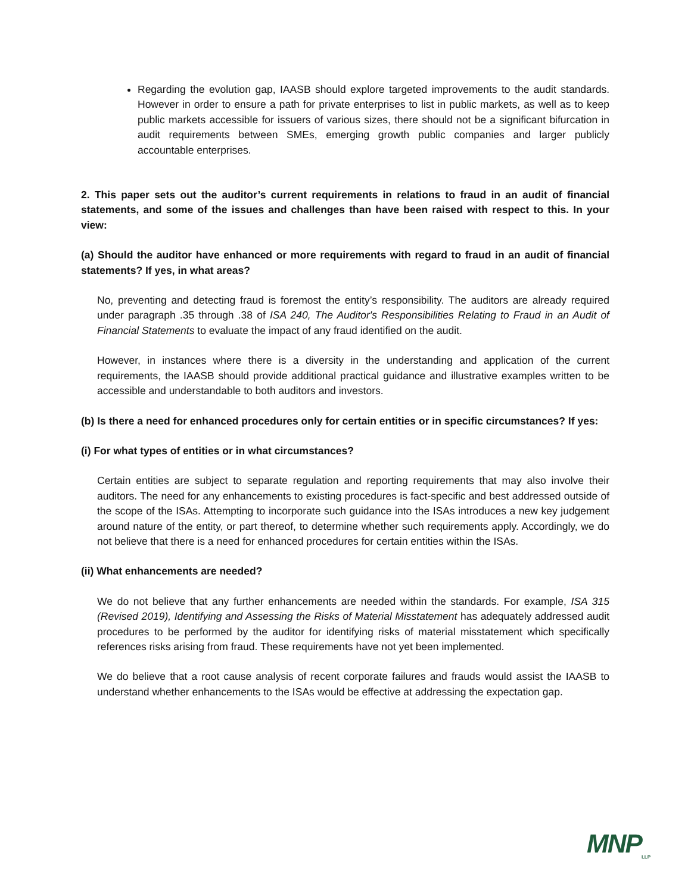Regarding the evolution gap, IAASB should explore targeted improvements to the audit standards. However in order to ensure a path for private enterprises to list in public markets, as well as to keep public markets accessible for issuers of various sizes, there should not be a significant bifurcation in audit requirements between SMEs, emerging growth public companies and larger publicly accountable enterprises.
2. This paper sets out the auditor’s current requirements in relations to fraud in an audit of financial statements, and some of the issues and challenges than have been raised with respect to this. In your view:
(a) Should the auditor have enhanced or more requirements with regard to fraud in an audit of financial statements? If yes, in what areas?
No, preventing and detecting fraud is foremost the entity’s responsibility. The auditors are already required under paragraph .35 through .38 of ISA 240, The Auditor's Responsibilities Relating to Fraud in an Audit of Financial Statements to evaluate the impact of any fraud identified on the audit.
However, in instances where there is a diversity in the understanding and application of the current requirements, the IAASB should provide additional practical guidance and illustrative examples written to be accessible and understandable to both auditors and investors.
(b) Is there a need for enhanced procedures only for certain entities or in specific circumstances? If yes:
(i) For what types of entities or in what circumstances?
Certain entities are subject to separate regulation and reporting requirements that may also involve their auditors. The need for any enhancements to existing procedures is fact-specific and best addressed outside of the scope of the ISAs. Attempting to incorporate such guidance into the ISAs introduces a new key judgement around nature of the entity, or part thereof, to determine whether such requirements apply. Accordingly, we do not believe that there is a need for enhanced procedures for certain entities within the ISAs.
(ii) What enhancements are needed?
We do not believe that any further enhancements are needed within the standards. For example, ISA 315 (Revised 2019), Identifying and Assessing the Risks of Material Misstatement has adequately addressed audit procedures to be performed by the auditor for identifying risks of material misstatement which specifically references risks arising from fraud. These requirements have not yet been implemented.
We do believe that a root cause analysis of recent corporate failures and frauds would assist the IAASB to understand whether enhancements to the ISAs would be effective at addressing the expectation gap.
MNP<sub>LLP</sub>